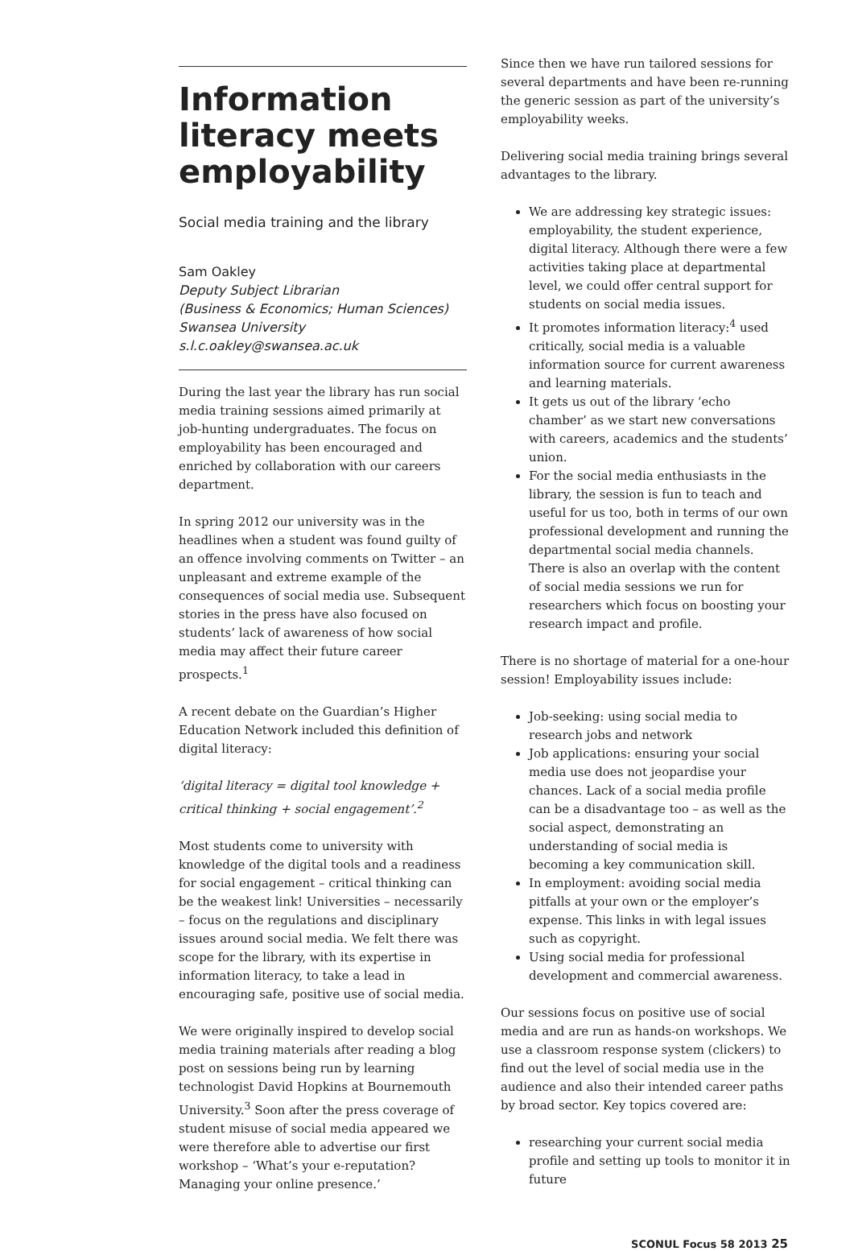Information literacy meets employability
Social media training and the library
Sam Oakley
Deputy Subject Librarian
(Business & Economics; Human Sciences)
Swansea University
s.l.c.oakley@swansea.ac.uk
During the last year the library has run social media training sessions aimed primarily at job-hunting undergraduates. The focus on employability has been encouraged and enriched by collaboration with our careers department.
In spring 2012 our university was in the headlines when a student was found guilty of an offence involving comments on Twitter – an unpleasant and extreme example of the consequences of social media use. Subsequent stories in the press have also focused on students’ lack of awareness of how social media may affect their future career prospects.<sup>1</sup>
A recent debate on the Guardian’s Higher Education Network included this definition of digital literacy:
‘digital literacy = digital tool knowledge + critical thinking + social engagement’.<sup>2</sup>
Most students come to university with knowledge of the digital tools and a readiness for social engagement – critical thinking can be the weakest link! Universities – necessarily – focus on the regulations and disciplinary issues around social media. We felt there was scope for the library, with its expertise in information literacy, to take a lead in encouraging safe, positive use of social media.
We were originally inspired to develop social media training materials after reading a blog post on sessions being run by learning technologist David Hopkins at Bournemouth University.<sup>3</sup> Soon after the press coverage of student misuse of social media appeared we were therefore able to advertise our first workshop – ‘What’s your e-reputation? Managing your online presence.’
Since then we have run tailored sessions for several departments and have been re-running the generic session as part of the university’s employability weeks.
Delivering social media training brings several advantages to the library.
We are addressing key strategic issues: employability, the student experience, digital literacy. Although there were a few activities taking place at departmental level, we could offer central support for students on social media issues.
It promotes information literacy:<sup>4</sup> used critically, social media is a valuable information source for current awareness and learning materials.
It gets us out of the library ‘echo chamber’ as we start new conversations with careers, academics and the students’ union.
For the social media enthusiasts in the library, the session is fun to teach and useful for us too, both in terms of our own professional development and running the departmental social media channels. There is also an overlap with the content of social media sessions we run for researchers which focus on boosting your research impact and profile.
There is no shortage of material for a one-hour session! Employability issues include:
Job-seeking: using social media to research jobs and network
Job applications: ensuring your social media use does not jeopardise your chances. Lack of a social media profile can be a disadvantage too – as well as the social aspect, demonstrating an understanding of social media is becoming a key communication skill.
In employment: avoiding social media pitfalls at your own or the employer’s expense. This links in with legal issues such as copyright.
Using social media for professional development and commercial awareness.
Our sessions focus on positive use of social media and are run as hands-on workshops. We use a classroom response system (clickers) to find out the level of social media use in the audience and also their intended career paths by broad sector. Key topics covered are:
researching your current social media profile and setting up tools to monitor it in future
SCONUL Focus 58 2013 25